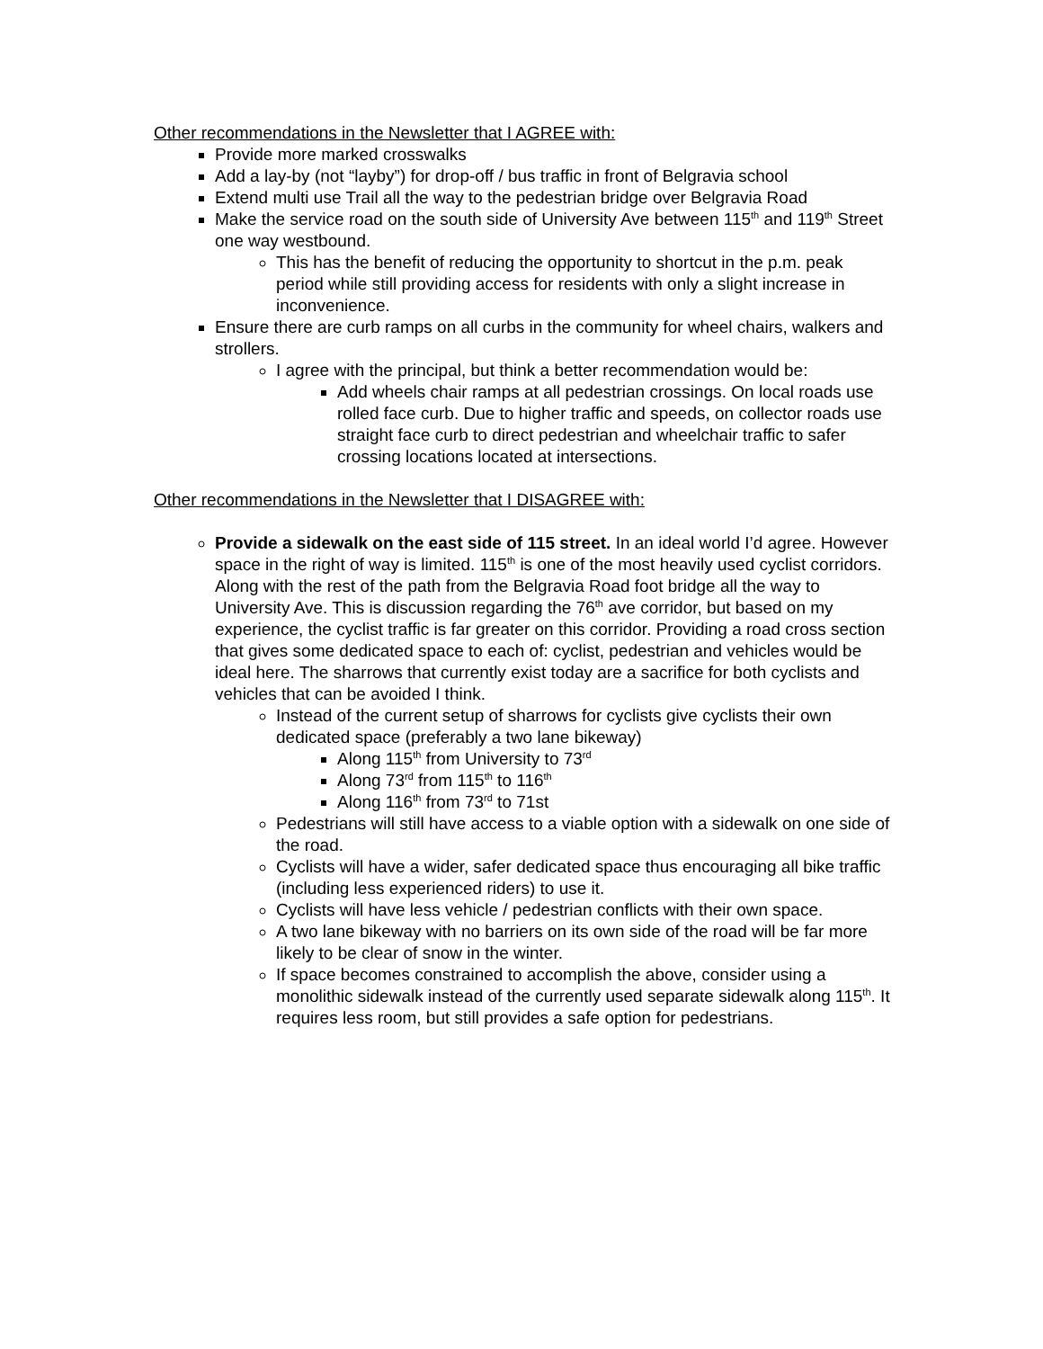Other recommendations in the Newsletter that I AGREE with:
Provide more marked crosswalks
Add a lay-by (not “layby”) for drop-off / bus traffic in front of Belgravia school
Extend multi use Trail all the way to the pedestrian bridge over Belgravia Road
Make the service road on the south side of University Ave between 115<sup>th</sup> and 119<sup>th</sup> Street one way westbound.
This has the benefit of reducing the opportunity to shortcut in the p.m. peak period while still providing access for residents with only a slight increase in inconvenience.
Ensure there are curb ramps on all curbs in the community for wheel chairs, walkers and strollers.
I agree with the principal, but think a better recommendation would be:
Add wheels chair ramps at all pedestrian crossings. On local roads use rolled face curb. Due to higher traffic and speeds, on collector roads use straight face curb to direct pedestrian and wheelchair traffic to safer crossing locations located at intersections.
Other recommendations in the Newsletter that I DISAGREE with:
Provide a sidewalk on the east side of 115 street. In an ideal world I’d agree. However space in the right of way is limited. 115<sup>th</sup> is one of the most heavily used cyclist corridors. Along with the rest of the path from the Belgravia Road foot bridge all the way to University Ave. This is discussion regarding the 76<sup>th</sup> ave corridor, but based on my experience, the cyclist traffic is far greater on this corridor. Providing a road cross section that gives some dedicated space to each of: cyclist, pedestrian and vehicles would be ideal here. The sharrows that currently exist today are a sacrifice for both cyclists and vehicles that can be avoided I think.
Instead of the current setup of sharrows for cyclists give cyclists their own dedicated space (preferably a two lane bikeway)
Along 115<sup>th</sup> from University to 73<sup>rd</sup>
Along 73<sup>rd</sup> from 115<sup>th</sup> to 116<sup>th</sup>
Along 116<sup>th</sup> from 73<sup>rd</sup> to 71st
Pedestrians will still have access to a viable option with a sidewalk on one side of the road.
Cyclists will have a wider, safer dedicated space thus encouraging all bike traffic (including less experienced riders) to use it.
Cyclists will have less vehicle / pedestrian conflicts with their own space.
A two lane bikeway with no barriers on its own side of the road will be far more likely to be clear of snow in the winter.
If space becomes constrained to accomplish the above, consider using a monolithic sidewalk instead of the currently used separate sidewalk along 115<sup>th</sup>. It requires less room, but still provides a safe option for pedestrians.